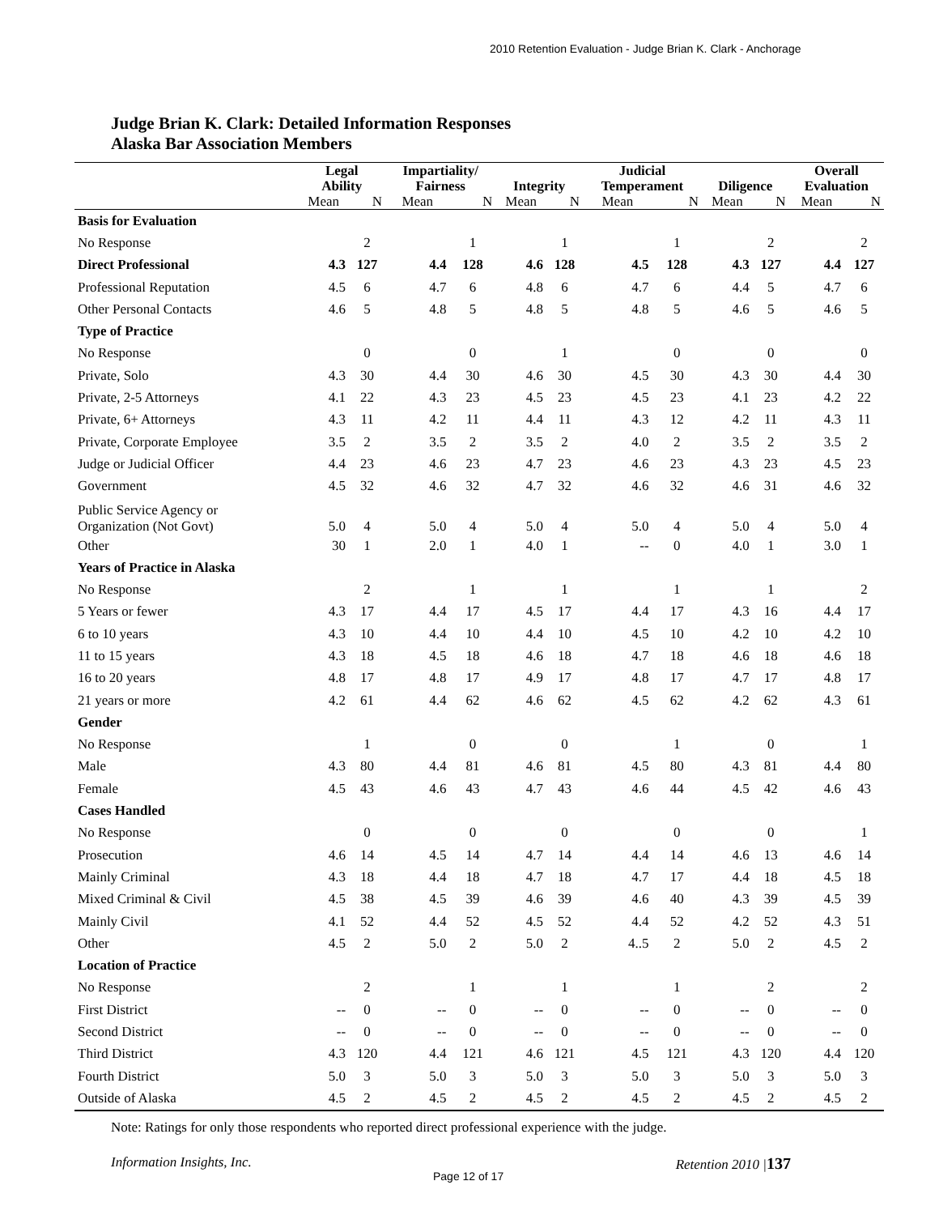2010 Retention Evaluation - Judge Brian K. Clark - Anchorage
Judge Brian K. Clark: Detailed Information Responses
Alaska Bar Association Members
| | Legal Ability | | Impartiality/ Fairness | | Integrity | | Judicial Temperament | | Diligence | | Overall Evaluation | |
| --- | --- | --- | --- | --- | --- | --- | --- | --- | --- | --- | --- | --- |
| | Mean | N | Mean | N | Mean | N | Mean | N | Mean | N | Mean | N |
| Basis for Evaluation | | | | | | | | | | | | |
| No Response | | 2 | | 1 | | 1 | | 1 | | 2 | | 2 |
| Direct Professional | 4.3 | 127 | 4.4 | 128 | 4.6 | 128 | 4.5 | 128 | 4.3 | 127 | 4.4 | 127 |
| Professional Reputation | 4.5 | 6 | 4.7 | 6 | 4.8 | 6 | 4.7 | 6 | 4.4 | 5 | 4.7 | 6 |
| Other Personal Contacts | 4.6 | 5 | 4.8 | 5 | 4.8 | 5 | 4.8 | 5 | 4.6 | 5 | 4.6 | 5 |
| Type of Practice | | | | | | | | | | | | |
| No Response | | 0 | | 0 | | 1 | | 0 | | 0 | | 0 |
| Private, Solo | 4.3 | 30 | 4.4 | 30 | 4.6 | 30 | 4.5 | 30 | 4.3 | 30 | 4.4 | 30 |
| Private, 2-5 Attorneys | 4.1 | 22 | 4.3 | 23 | 4.5 | 23 | 4.5 | 23 | 4.1 | 23 | 4.2 | 22 |
| Private, 6+ Attorneys | 4.3 | 11 | 4.2 | 11 | 4.4 | 11 | 4.3 | 12 | 4.2 | 11 | 4.3 | 11 |
| Private, Corporate Employee | 3.5 | 2 | 3.5 | 2 | 3.5 | 2 | 4.0 | 2 | 3.5 | 2 | 3.5 | 2 |
| Judge or Judicial Officer | 4.4 | 23 | 4.6 | 23 | 4.7 | 23 | 4.6 | 23 | 4.3 | 23 | 4.5 | 23 |
| Government | 4.5 | 32 | 4.6 | 32 | 4.7 | 32 | 4.6 | 32 | 4.6 | 31 | 4.6 | 32 |
| Public Service Agency or Organization (Not Govt) | 5.0 | 4 | 5.0 | 4 | 5.0 | 4 | 5.0 | 4 | 5.0 | 4 | 5.0 | 4 |
| Other | 30 | 1 | 2.0 | 1 | 4.0 | 1 | -- | 0 | 4.0 | 1 | 3.0 | 1 |
| Years of Practice in Alaska | | | | | | | | | | | | |
| No Response | | 2 | | 1 | | 1 | | 1 | | 1 | | 2 |
| 5 Years or fewer | 4.3 | 17 | 4.4 | 17 | 4.5 | 17 | 4.4 | 17 | 4.3 | 16 | 4.4 | 17 |
| 6 to 10 years | 4.3 | 10 | 4.4 | 10 | 4.4 | 10 | 4.5 | 10 | 4.2 | 10 | 4.2 | 10 |
| 11 to 15 years | 4.3 | 18 | 4.5 | 18 | 4.6 | 18 | 4.7 | 18 | 4.6 | 18 | 4.6 | 18 |
| 16 to 20 years | 4.8 | 17 | 4.8 | 17 | 4.9 | 17 | 4.8 | 17 | 4.7 | 17 | 4.8 | 17 |
| 21 years or more | 4.2 | 61 | 4.4 | 62 | 4.6 | 62 | 4.5 | 62 | 4.2 | 62 | 4.3 | 61 |
| Gender | | | | | | | | | | | | |
| No Response | | 1 | | 0 | | 0 | | 1 | | 0 | | 1 |
| Male | 4.3 | 80 | 4.4 | 81 | 4.6 | 81 | 4.5 | 80 | 4.3 | 81 | 4.4 | 80 |
| Female | 4.5 | 43 | 4.6 | 43 | 4.7 | 43 | 4.6 | 44 | 4.5 | 42 | 4.6 | 43 |
| Cases Handled | | | | | | | | | | | | |
| No Response | | 0 | | 0 | | 0 | | 0 | | 0 | | 1 |
| Prosecution | 4.6 | 14 | 4.5 | 14 | 4.7 | 14 | 4.4 | 14 | 4.6 | 13 | 4.6 | 14 |
| Mainly Criminal | 4.3 | 18 | 4.4 | 18 | 4.7 | 18 | 4.7 | 17 | 4.4 | 18 | 4.5 | 18 |
| Mixed Criminal & Civil | 4.5 | 38 | 4.5 | 39 | 4.6 | 39 | 4.6 | 40 | 4.3 | 39 | 4.5 | 39 |
| Mainly Civil | 4.1 | 52 | 4.4 | 52 | 4.5 | 52 | 4.4 | 52 | 4.2 | 52 | 4.3 | 51 |
| Other | 4.5 | 2 | 5.0 | 2 | 5.0 | 2 | 4..5 | 2 | 5.0 | 2 | 4.5 | 2 |
| Location of Practice | | | | | | | | | | | | |
| No Response | | 2 | | 1 | | 1 | | 1 | | 2 | | 2 |
| First District | -- | 0 | -- | 0 | -- | 0 | -- | 0 | -- | 0 | -- | 0 |
| Second District | -- | 0 | -- | 0 | -- | 0 | -- | 0 | -- | 0 | -- | 0 |
| Third District | 4.3 | 120 | 4.4 | 121 | 4.6 | 121 | 4.5 | 121 | 4.3 | 120 | 4.4 | 120 |
| Fourth District | 5.0 | 3 | 5.0 | 3 | 5.0 | 3 | 5.0 | 3 | 5.0 | 3 | 5.0 | 3 |
| Outside of Alaska | 4.5 | 2 | 4.5 | 2 | 4.5 | 2 | 4.5 | 2 | 4.5 | 2 | 4.5 | 2 |
Note: Ratings for only those respondents who reported direct professional experience with the judge.
Information Insights, Inc. Retention 2010 |137
Page 12 of 17